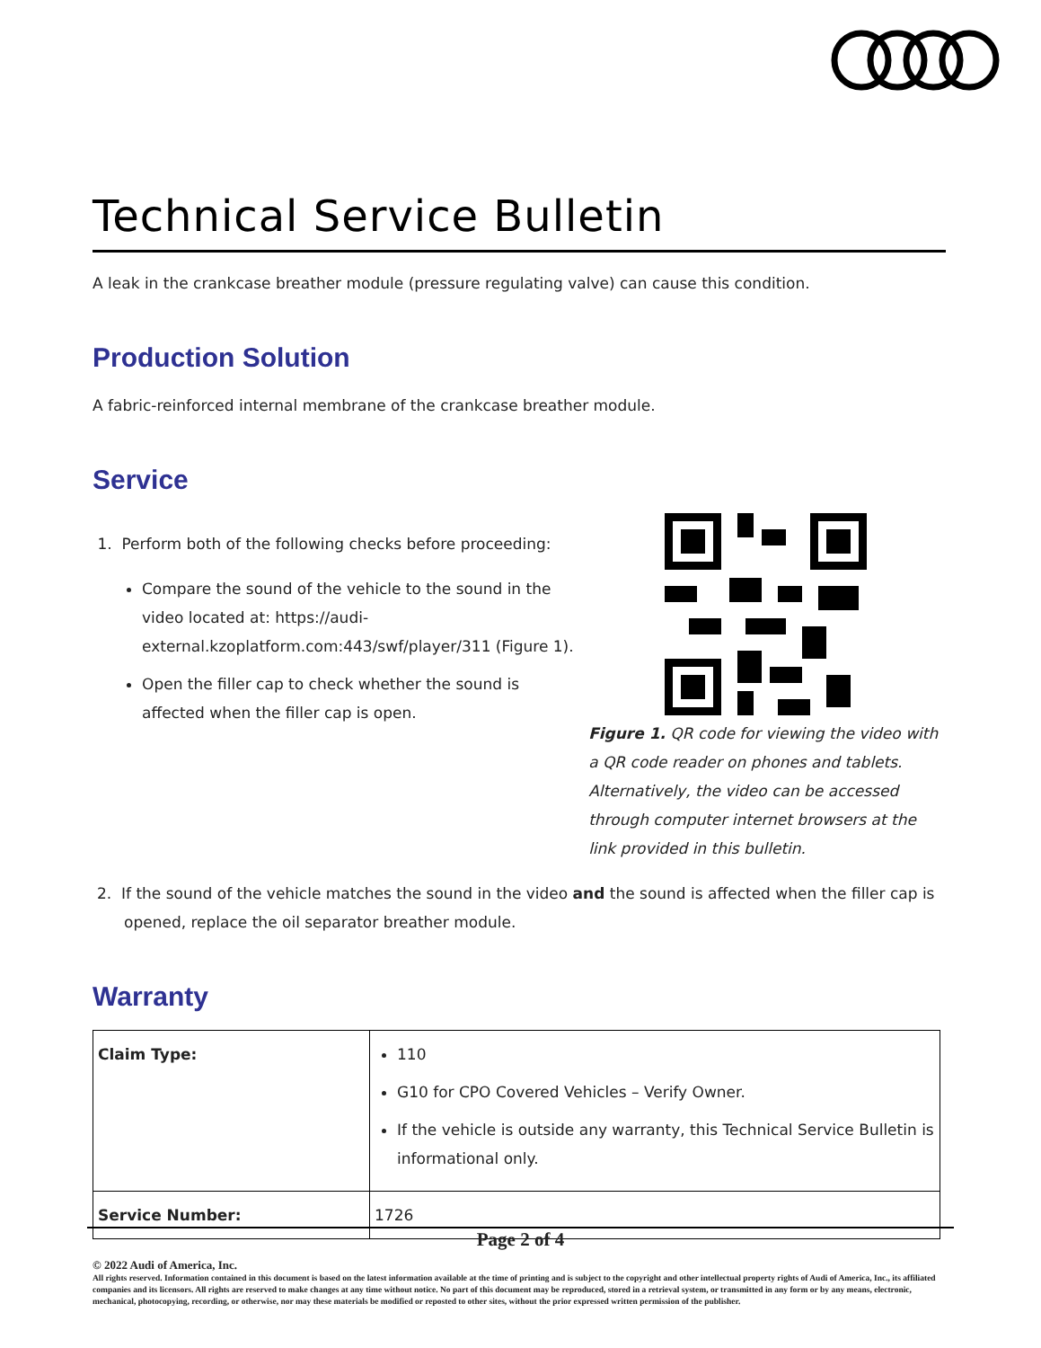Technical Service Bulletin
A leak in the crankcase breather module (pressure regulating valve) can cause this condition.
Production Solution
A fabric-reinforced internal membrane of the crankcase breather module.
Service
1. Perform both of the following checks before proceeding:
Compare the sound of the vehicle to the sound in the video located at: https://audi-external.kzoplatform.com:443/swf/player/311 (Figure 1).
Open the filler cap to check whether the sound is affected when the filler cap is open.
Figure 1. QR code for viewing the video with a QR code reader on phones and tablets. Alternatively, the video can be accessed through computer internet browsers at the link provided in this bulletin.
2. If the sound of the vehicle matches the sound in the video and the sound is affected when the filler cap is opened, replace the oil separator breather module.
Warranty
| Claim Type: | 110 G10 for CPO Covered Vehicles – Verify Owner. If the vehicle is outside any warranty, this Technical Service Bulletin is informational only. |
| Service Number: | 1726 |
Page 2 of 4
© 2022 Audi of America, Inc.
All rights reserved. Information contained in this document is based on the latest information available at the time of printing and is subject to the copyright and other intellectual property rights of Audi of America, Inc., its affiliated companies and its licensors. All rights are reserved to make changes at any time without notice. No part of this document may be reproduced, stored in a retrieval system, or transmitted in any form or by any means, electronic, mechanical, photocopying, recording, or otherwise, nor may these materials be modified or reposted to other sites, without the prior expressed written permission of the publisher.